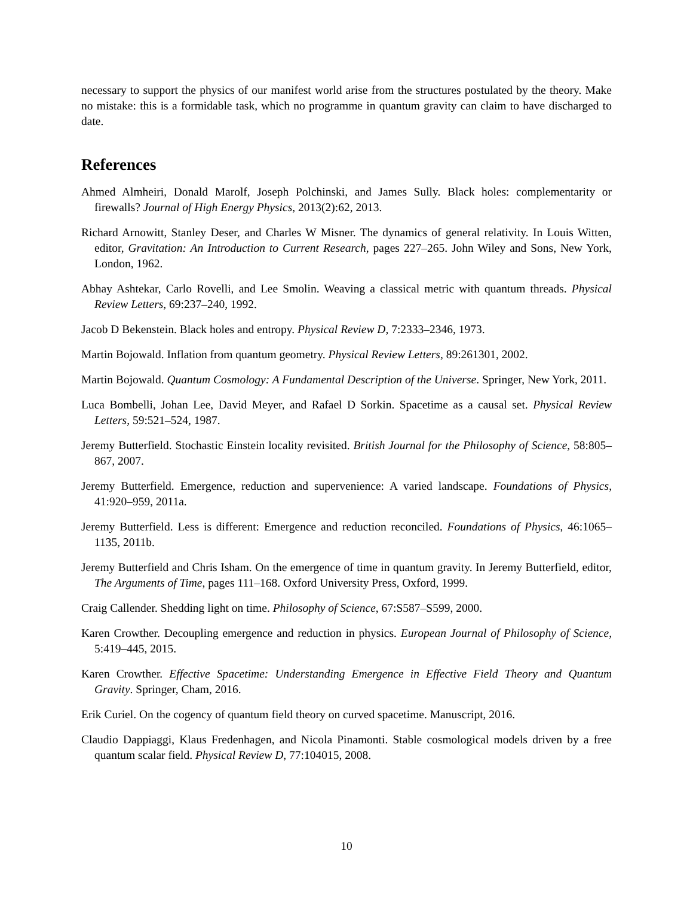necessary to support the physics of our manifest world arise from the structures postulated by the theory. Make no mistake: this is a formidable task, which no programme in quantum gravity can claim to have discharged to date.
References
Ahmed Almheiri, Donald Marolf, Joseph Polchinski, and James Sully. Black holes: complementarity or firewalls? Journal of High Energy Physics, 2013(2):62, 2013.
Richard Arnowitt, Stanley Deser, and Charles W Misner. The dynamics of general relativity. In Louis Witten, editor, Gravitation: An Introduction to Current Research, pages 227–265. John Wiley and Sons, New York, London, 1962.
Abhay Ashtekar, Carlo Rovelli, and Lee Smolin. Weaving a classical metric with quantum threads. Physical Review Letters, 69:237–240, 1992.
Jacob D Bekenstein. Black holes and entropy. Physical Review D, 7:2333–2346, 1973.
Martin Bojowald. Inflation from quantum geometry. Physical Review Letters, 89:261301, 2002.
Martin Bojowald. Quantum Cosmology: A Fundamental Description of the Universe. Springer, New York, 2011.
Luca Bombelli, Johan Lee, David Meyer, and Rafael D Sorkin. Spacetime as a causal set. Physical Review Letters, 59:521–524, 1987.
Jeremy Butterfield. Stochastic Einstein locality revisited. British Journal for the Philosophy of Science, 58:805–867, 2007.
Jeremy Butterfield. Emergence, reduction and supervenience: A varied landscape. Foundations of Physics, 41:920–959, 2011a.
Jeremy Butterfield. Less is different: Emergence and reduction reconciled. Foundations of Physics, 46:1065–1135, 2011b.
Jeremy Butterfield and Chris Isham. On the emergence of time in quantum gravity. In Jeremy Butterfield, editor, The Arguments of Time, pages 111–168. Oxford University Press, Oxford, 1999.
Craig Callender. Shedding light on time. Philosophy of Science, 67:S587–S599, 2000.
Karen Crowther. Decoupling emergence and reduction in physics. European Journal of Philosophy of Science, 5:419–445, 2015.
Karen Crowther. Effective Spacetime: Understanding Emergence in Effective Field Theory and Quantum Gravity. Springer, Cham, 2016.
Erik Curiel. On the cogency of quantum field theory on curved spacetime. Manuscript, 2016.
Claudio Dappiaggi, Klaus Fredenhagen, and Nicola Pinamonti. Stable cosmological models driven by a free quantum scalar field. Physical Review D, 77:104015, 2008.
10